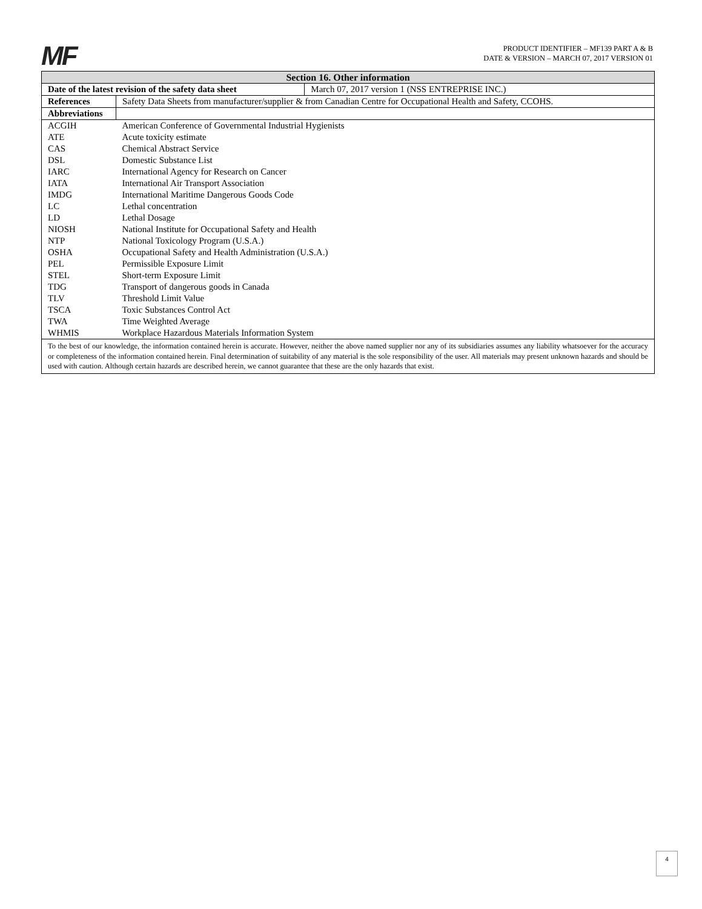MF
PRODUCT IDENTIFIER – MF139 PART A & B
DATE & VERSION – MARCH 07, 2017 VERSION 01
| Section 16. Other information | | |
| --- | --- | --- |
| Date of the latest revision of the safety data sheet | | March 07, 2017 version 1 (NSS ENTREPRISE INC.) |
| References | Safety Data Sheets from manufacturer/supplier & from Canadian Centre for Occupational Health and Safety, CCOHS. | |
| Abbreviations | | |
| ACGIH | American Conference of Governmental Industrial Hygienists | |
| ATE | Acute toxicity estimate | |
| CAS | Chemical Abstract Service | |
| DSL | Domestic Substance List | |
| IARC | International Agency for Research on Cancer | |
| IATA | International Air Transport Association | |
| IMDG | International Maritime Dangerous Goods Code | |
| LC | Lethal concentration | |
| LD | Lethal Dosage | |
| NIOSH | National Institute for Occupational Safety and Health | |
| NTP | National Toxicology Program (U.S.A.) | |
| OSHA | Occupational Safety and Health Administration (U.S.A.) | |
| PEL | Permissible Exposure Limit | |
| STEL | Short-term Exposure Limit | |
| TDG | Transport of dangerous goods in Canada | |
| TLV | Threshold Limit Value | |
| TSCA | Toxic Substances Control Act | |
| TWA | Time Weighted Average | |
| WHMIS | Workplace Hazardous Materials Information System | |
| To the best of our knowledge, the information contained herein is accurate. However, neither the above named supplier nor any of its subsidiaries assumes any liability whatsoever for the accuracy or completeness of the information contained herein. Final determination of suitability of any material is the sole responsibility of the user. All materials may present unknown hazards and should be used with caution. Although certain hazards are described herein, we cannot guarantee that these are the only hazards that exist. | | |
4